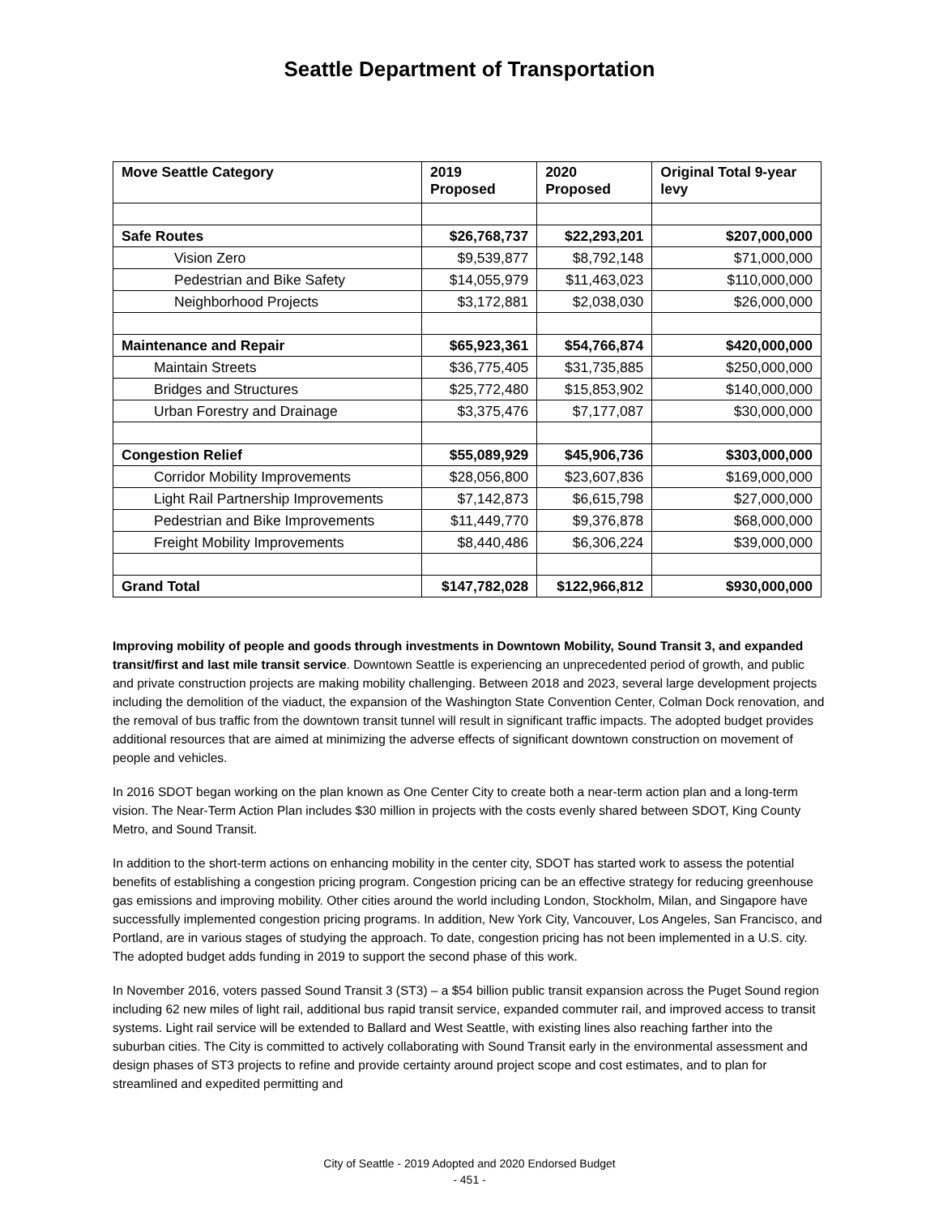Seattle Department of Transportation
| Move Seattle Category | 2019 Proposed | 2020 Proposed | Original Total 9-year levy |
| --- | --- | --- | --- |
| Safe Routes | $26,768,737 | $22,293,201 | $207,000,000 |
| Vision Zero | $9,539,877 | $8,792,148 | $71,000,000 |
| Pedestrian and Bike Safety | $14,055,979 | $11,463,023 | $110,000,000 |
| Neighborhood Projects | $3,172,881 | $2,038,030 | $26,000,000 |
| Maintenance and Repair | $65,923,361 | $54,766,874 | $420,000,000 |
| Maintain Streets | $36,775,405 | $31,735,885 | $250,000,000 |
| Bridges and Structures | $25,772,480 | $15,853,902 | $140,000,000 |
| Urban Forestry and Drainage | $3,375,476 | $7,177,087 | $30,000,000 |
| Congestion Relief | $55,089,929 | $45,906,736 | $303,000,000 |
| Corridor Mobility Improvements | $28,056,800 | $23,607,836 | $169,000,000 |
| Light Rail Partnership Improvements | $7,142,873 | $6,615,798 | $27,000,000 |
| Pedestrian and Bike Improvements | $11,449,770 | $9,376,878 | $68,000,000 |
| Freight Mobility Improvements | $8,440,486 | $6,306,224 | $39,000,000 |
| Grand Total | $147,782,028 | $122,966,812 | $930,000,000 |
Improving mobility of people and goods through investments in Downtown Mobility, Sound Transit 3, and expanded transit/first and last mile transit service. Downtown Seattle is experiencing an unprecedented period of growth, and public and private construction projects are making mobility challenging. Between 2018 and 2023, several large development projects including the demolition of the viaduct, the expansion of the Washington State Convention Center, Colman Dock renovation, and the removal of bus traffic from the downtown transit tunnel will result in significant traffic impacts. The adopted budget provides additional resources that are aimed at minimizing the adverse effects of significant downtown construction on movement of people and vehicles.
In 2016 SDOT began working on the plan known as One Center City to create both a near-term action plan and a long-term vision. The Near-Term Action Plan includes $30 million in projects with the costs evenly shared between SDOT, King County Metro, and Sound Transit.
In addition to the short-term actions on enhancing mobility in the center city, SDOT has started work to assess the potential benefits of establishing a congestion pricing program. Congestion pricing can be an effective strategy for reducing greenhouse gas emissions and improving mobility. Other cities around the world including London, Stockholm, Milan, and Singapore have successfully implemented congestion pricing programs. In addition, New York City, Vancouver, Los Angeles, San Francisco, and Portland, are in various stages of studying the approach. To date, congestion pricing has not been implemented in a U.S. city. The adopted budget adds funding in 2019 to support the second phase of this work.
In November 2016, voters passed Sound Transit 3 (ST3) – a $54 billion public transit expansion across the Puget Sound region including 62 new miles of light rail, additional bus rapid transit service, expanded commuter rail, and improved access to transit systems. Light rail service will be extended to Ballard and West Seattle, with existing lines also reaching farther into the suburban cities. The City is committed to actively collaborating with Sound Transit early in the environmental assessment and design phases of ST3 projects to refine and provide certainty around project scope and cost estimates, and to plan for streamlined and expedited permitting and
City of Seattle - 2019 Adopted and 2020 Endorsed Budget
- 451 -